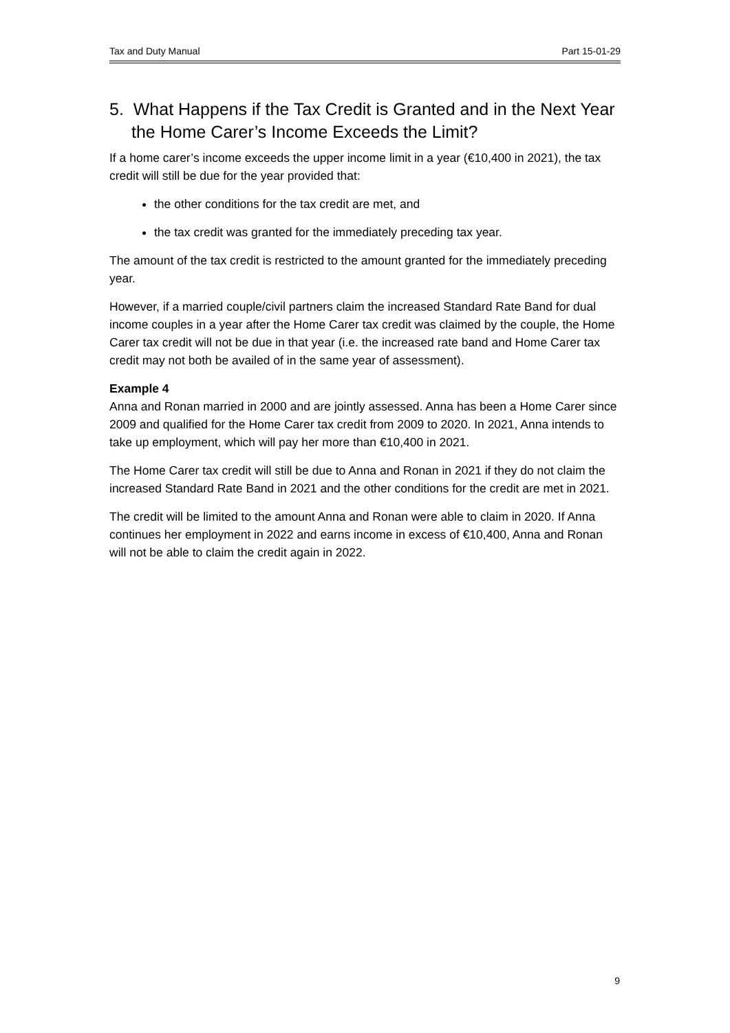Tax and Duty Manual Part 15-01-29
5. What Happens if the Tax Credit is Granted and in the Next Year the Home Carer’s Income Exceeds the Limit?
If a home carer’s income exceeds the upper income limit in a year (€10,400 in 2021), the tax credit will still be due for the year provided that:
the other conditions for the tax credit are met, and
the tax credit was granted for the immediately preceding tax year.
The amount of the tax credit is restricted to the amount granted for the immediately preceding year.
However, if a married couple/civil partners claim the increased Standard Rate Band for dual income couples in a year after the Home Carer tax credit was claimed by the couple, the Home Carer tax credit will not be due in that year (i.e. the increased rate band and Home Carer tax credit may not both be availed of in the same year of assessment).
Example 4
Anna and Ronan married in 2000 and are jointly assessed. Anna has been a Home Carer since 2009 and qualified for the Home Carer tax credit from 2009 to 2020. In 2021, Anna intends to take up employment, which will pay her more than €10,400 in 2021.
The Home Carer tax credit will still be due to Anna and Ronan in 2021 if they do not claim the increased Standard Rate Band in 2021 and the other conditions for the credit are met in 2021.
The credit will be limited to the amount Anna and Ronan were able to claim in 2020. If Anna continues her employment in 2022 and earns income in excess of €10,400, Anna and Ronan will not be able to claim the credit again in 2022.
9